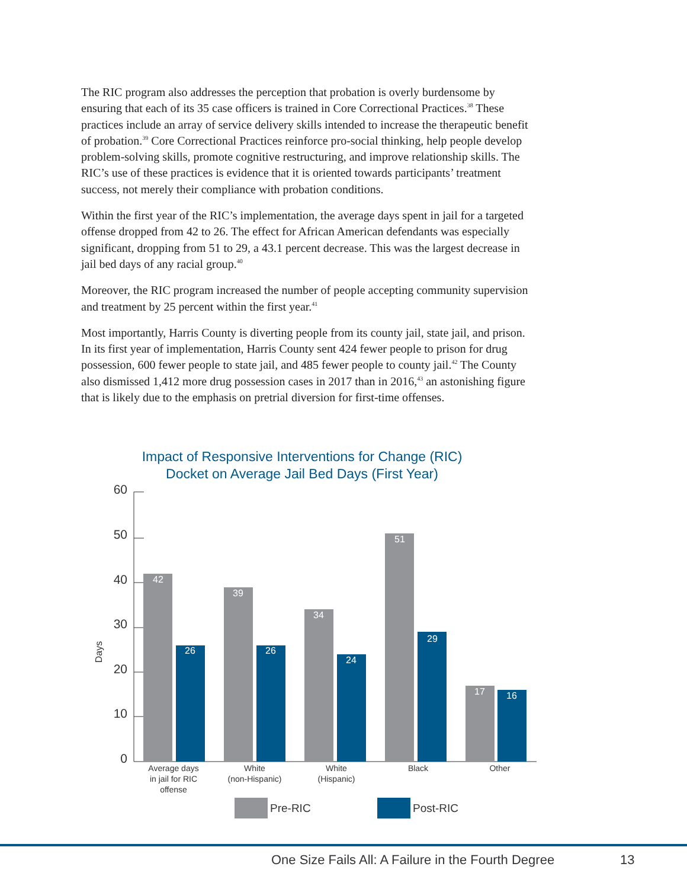The RIC program also addresses the perception that probation is overly burdensome by ensuring that each of its 35 case officers is trained in Core Correctional Practices.<sup>38</sup> These practices include an array of service delivery skills intended to increase the therapeutic benefit of probation.<sup>39</sup> Core Correctional Practices reinforce pro-social thinking, help people develop problem-solving skills, promote cognitive restructuring, and improve relationship skills. The RIC’s use of these practices is evidence that it is oriented towards participants’ treatment success, not merely their compliance with probation conditions.
Within the first year of the RIC’s implementation, the average days spent in jail for a targeted offense dropped from 42 to 26. The effect for African American defendants was especially significant, dropping from 51 to 29, a 43.1 percent decrease. This was the largest decrease in jail bed days of any racial group.<sup>40</sup>
Moreover, the RIC program increased the number of people accepting community supervision and treatment by 25 percent within the first year.<sup>41</sup>
Most importantly, Harris County is diverting people from its county jail, state jail, and prison. In its first year of implementation, Harris County sent 424 fewer people to prison for drug possession, 600 fewer people to state jail, and 485 fewer people to county jail.<sup>42</sup> The County also dismissed 1,412 more drug possession cases in 2017 than in 2016,<sup>43</sup> an astonishing figure that is likely due to the emphasis on pretrial diversion for first-time offenses.
Impact of Responsive Interventions for Change (RIC)
Docket on Average Jail Bed Days (First Year)
60
50
40
30
20
10
0
Days
42
26
39
26
34
24
51
29
17
16
Average days
in jail for RIC
offense
White
(non-Hispanic)
White
(Hispanic)
Black
Other
Pre-RIC
Post-RIC
One Size Fails All: A Failure in the Fourth Degree
13